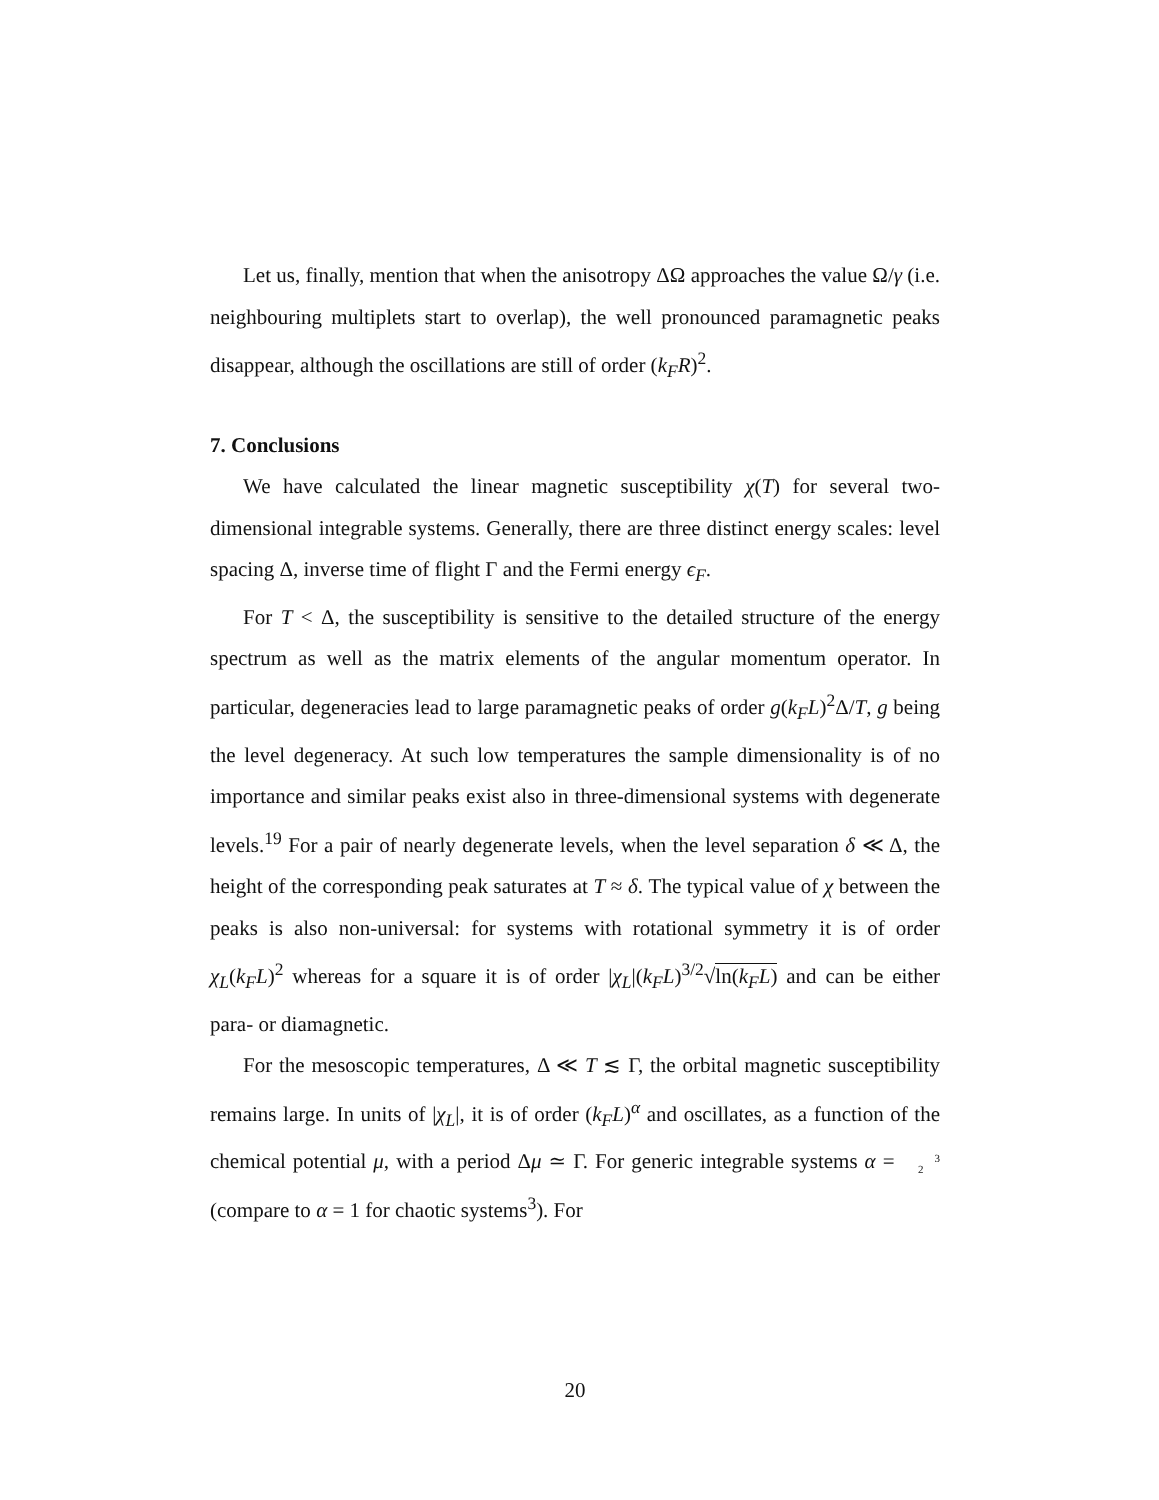Let us, finally, mention that when the anisotropy ΔΩ approaches the value Ω/γ (i.e. neighbouring multiplets start to overlap), the well pronounced paramagnetic peaks disappear, although the oscillations are still of order (k<sub>F</sub>R)<sup>2</sup>.
7. Conclusions
We have calculated the linear magnetic susceptibility χ(T) for several two-dimensional integrable systems. Generally, there are three distinct energy scales: level spacing Δ, inverse time of flight Γ and the Fermi energy ϵ<sub>F</sub>.
For T < Δ, the susceptibility is sensitive to the detailed structure of the energy spectrum as well as the matrix elements of the angular momentum operator. In particular, degeneracies lead to large paramagnetic peaks of order g(k<sub>F</sub>L)<sup>2</sup>Δ/T, g being the level degeneracy. At such low temperatures the sample dimensionality is of no importance and similar peaks exist also in three-dimensional systems with degenerate levels.<sup>19</sup> For a pair of nearly degenerate levels, when the level separation δ ≪ Δ, the height of the corresponding peak saturates at T ≈ δ. The typical value of χ between the peaks is also non-universal: for systems with rotational symmetry it is of order χ<sub>L</sub>(k<sub>F</sub>L)<sup>2</sup> whereas for a square it is of order |χ<sub>L</sub>|(k<sub>F</sub>L)<sup>3/2</sup>√ln(k<sub>F</sub>L) and can be either para- or diamagnetic.
For the mesoscopic temperatures, Δ ≪ T ≲ Γ, the orbital magnetic susceptibility remains large. In units of |χ<sub>L</sub>|, it is of order (k<sub>F</sub>L)<sup>α</sup> and oscillates, as a function of the chemical potential μ, with a period Δμ ≃ Γ. For generic integrable systems α = 3
2 (compare to α = 1 for chaotic systems<sup>3</sup>). For
20